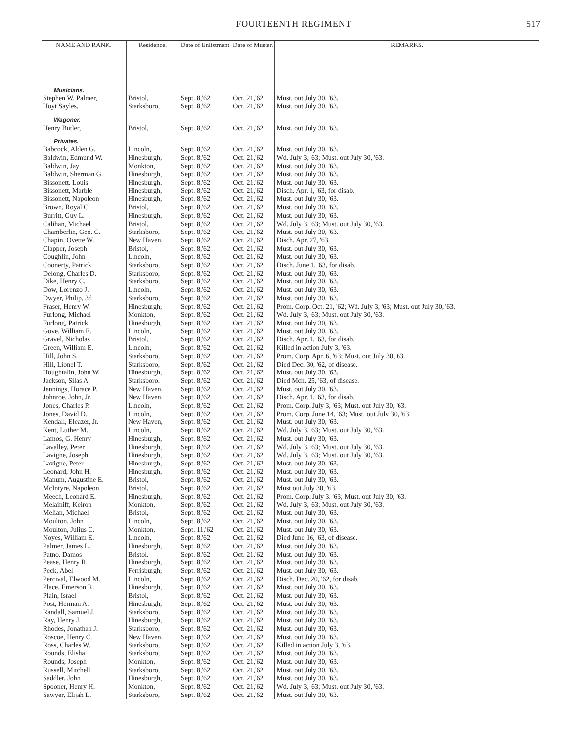FOURTEENTH REGIMENT 517
| NAME AND RANK. | Residence. | Date of Enlistment | Date of Muster. | REMARKS. |
| --- | --- | --- | --- | --- |
| Musicians. | | | | |
| Stephen W. Palmer, | Bristol, | Sept. 8,'62 | Oct. 21,'62 | Must. out July 30, '63. |
| Hoyt Sayles, | Starksboro, | Sept. 8,'62 | Oct. 21,'62 | Must. out July 30, '63. |
| Wagoner. | | | | |
| Henry Butler, | Bristol, | Sept. 8,'62 | Oct. 21,'62 | Must. out July 30, '63. |
| Privates. | | | | |
| Babcock, Alden G. | Lincoln, | Sept. 8,'62 | Oct. 21,'62 | Must. out July 30, '63. |
| Baldwin, Edmund W. | Hinesburgh, | Sept. 8,'62 | Oct. 21,'62 | Wd. July 3, '63; Must. out July 30, '63. |
| Baldwin, Jay | Monkton, | Sept. 8,'62 | Oct. 21,'62 | Must. out July 30, '63. |
| Baldwin, Sherman G. | Hinesburgh, | Sept. 8,'62 | Oct. 21,'62 | Must. out July 30. '63. |
| Bissonett, Louis | Hinesburgh, | Sept. 8,'62 | Oct. 21,'62 | Must. out July 30, '63. |
| Bissonett, Marble | Hinesburgh, | Sept. 8,'62 | Oct. 21,'62 | Disch. Apr. 1, '63, for disab. |
| Bissonett, Napoleon | Hinesburgh, | Sept. 8,'62 | Oct. 21,'62 | Must. out July 30, '63. |
| Brown, Royal C. | Bristol, | Sept. 8,'62 | Oct. 21,'62 | Must. out July 30, '63. |
| Burritt, Guy L. | Hinesburgh, | Sept. 8,'62 | Oct. 21,'62 | Must. out July 30, '63. |
| Calihan, Michael | Bristol, | Sept. 8,'62 | Oct. 21,'62 | Wd. July 3, '63; Must. out July 30, '63. |
| Chamberlin, Geo. C. | Starksboro, | Sept. 8,'62 | Oct. 21,'62 | Must. out July 30, '63. |
| Chapin, Ovette W. | New Haven, | Sept. 8,'62 | Oct. 21,'62 | Disch. Apr. 27, '63. |
| Clapper, Joseph | Bristol, | Sept. 8,'62 | Oct. 21,'62 | Must. out July 30, '63. |
| Coughlin, John | Lincoln, | Sept. 8,'62 | Oct. 21,'62 | Must. out July 30, '63. |
| Coonerty, Patrick | Starksboro, | Sept. 8,'62 | Oct. 21,'62 | Disch. June 1, '63, for disab. |
| Delong, Charles D. | Starksboro, | Sept. 8,'62 | Oct. 21,'62 | Must. out July 30, '63. |
| Dike, Henry C. | Starksboro, | Sept. 8,'62 | Oct. 21,'62 | Must. out July 30, '63. |
| Dow, Lorenzo J. | Lincoln, | Sept. 8,'62 | Oct. 21,'62 | Must. out July 30, '63. |
| Dwyer, Philip, 3d | Starksboro, | Sept. 8,'62 | Oct. 21,'62 | Must. out July 30, '63. |
| Fraser, Henry W. | Hinesburgh, | Sept. 8,'62 | Oct. 21,'62 | Prom. Corp. Oct. 21, '62; Wd. July 3, '63; Must. out July 30, '63. |
| Furlong, Michael | Monkton, | Sept. 8,'62 | Oct. 21,'62 | Wd. July 3, '63; Must. out July 30, '63. |
| Furlong, Patrick | Hinesburgh, | Sept. 8,'62 | Oct. 21,'62 | Must. out July 30, '63. |
| Gove, William E. | Lincoln, | Sept. 8,'62 | Oct. 21,'62 | Must. out July 30, '63. |
| Gravel, Nicholas | Bristol, | Sept. 8,'62 | Oct. 21,'62 | Disch. Apr. 1, '63, for disab. |
| Green, William E. | Lincoln, | Sept. 8,'62 | Oct. 21,'62 | Killed in action July 3, '63. |
| Hill, John S. | Starksboro, | Sept. 8,'62 | Oct. 21,'62 | Prom. Corp. Apr. 6, '63; Must. out July 30, 63. |
| Hill, Lionel T. | Starksboro, | Sept. 8,'62 | Oct. 21,'62 | Died Dec. 30, '62, of disease. |
| Houghtalin, John W. | Hinesburgh, | Sept. 8,'62 | Oct. 21,'62 | Must. out July 30, '63. |
| Jackson, Silas A. | Starksboro. | Sept. 8,'62 | Oct. 21,'62 | Died Mch. 25, '63, of disease. |
| Jennings, Horace P. | New Haven, | Sept. 8,'62 | Oct. 21,'62 | Must. out July 30, '63. |
| Johnroe, John, Jr. | New Haven, | Sept. 8,'62 | Oct. 21,'62 | Disch. Apr. 1, '63, for disab. |
| Jones, Charles P. | Lincoln, | Sept. 8,'62 | Oct. 21,'62 | Prom. Corp. July 3, '63; Must. out July 30, '63. |
| Jones, David D. | Lincoln, | Sept. 8,'62 | Oct. 21,'62 | Prom. Corp. June 14, '63; Must. out July 30, '63. |
| Kendall, Eleazer, Jr. | New Haven, | Sept. 8,'62 | Oct. 21,'62 | Must. out July 30, '63. |
| Kent, Luther M. | Lincoln, | Sept. 8,'62 | Oct. 21,'62 | Wd. July 3, '63; Must. out July 30, '63. |
| Lamos, G. Henry | Hinesburgh, | Sept. 8,'62 | Oct. 21,'62 | Must. out July 30, '63. |
| Lavalley, Peter | Hinesburgh, | Sept. 8,'62 | Oct. 21,'62 | Wd. July 3, '63; Must. out July 30, '63. |
| Lavigne, Joseph | Hinesburgh, | Sept. 8,'62 | Oct. 21,'62 | Wd. July 3, '63; Must. out July 30, '63. |
| Lavigne, Peter | Hinesburgh, | Sept. 8,'62 | Oct. 21,'62 | Must. out July 30, '63. |
| Leonard, John H. | Hinesburgh, | Sept. 8,'62 | Oct. 21,'62 | Must. out July 30, '63. |
| Manum, Augustine E. | Bristol, | Sept. 8,'62 | Oct. 21,'62 | Must. out July 30, '63. |
| McIntyre, Napoleon | Bristol, | Sept. 8,'62 | Oct. 21,'62 | Must out July 30, '63. |
| Meech, Leonard E. | Hinesburgh, | Sept. 8,'62 | Oct. 21,'62 | Prom. Corp. July 3. '63; Must. out July 30, '63. |
| Melainiff, Keiron | Monkton, | Sept. 8,'62 | Oct. 21,'62 | Wd. July 3, '63; Must. out July 30, '63. |
| Melian, Michael | Bristol, | Sept. 8,'62 | Oct. 21,'62 | Must. out July 30, '63. |
| Moulton, John | Lincoln, | Sept. 8,'62 | Oct. 21,'62 | Must. out July 30, '63. |
| Moulton, Julius C. | Monkton, | Sept. 11,'62 | Oct. 21,'62 | Must. out July 30, '63. |
| Noyes, William E. | Lincoln, | Sept. 8,'62 | Oct. 21,'62 | Died June 16, '63, of disease. |
| Palmer, James L. | Hinesburgh, | Sept. 8,'62 | Oct. 21,'62 | Must. out July 30, '63. |
| Patno, Damos | Bristol, | Sept. 8,'62 | Oct. 21,'62 | Must. out July 30, '63. |
| Pease, Henry R. | Hinesburgh, | Sept. 8,'62 | Oct. 21,'62 | Must. out July 30, '63. |
| Peck, Abel | Ferrisburgh, | Sept. 8,'62 | Oct. 21,'62 | Must. out July 30, '63. |
| Percival, Elwood M. | Lincoln, | Sept. 8,'62 | Oct. 21,'62 | Disch. Dec. 20, '62, for disab. |
| Place, Emerson R. | Hinesburgh, | Sept. 8,'62 | Oct. 21,'62 | Must. out July 30, '63. |
| Plain, Israel | Bristol, | Sept. 8,'62 | Oct. 21,'62 | Must. out July 30, '63. |
| Post, Herman A. | Hinesburgh, | Sept. 8,'62 | Oct. 21,'62 | Must. out July 30, '63. |
| Randall, Samuel J. | Starksboro, | Sept. 8,'62 | Oct. 21,'62 | Must. out July 30, '63. |
| Ray, Henry J. | Hinesburgh, | Sept. 8,'62 | Oct. 21,'62 | Must. out July 30, '63. |
| Rhodes, Jonathan J. | Starksboro, | Sept. 8,'62 | Oct. 21,'62 | Must. out July 30, '63. |
| Roscoe, Henry C. | New Haven, | Sept. 8,'62 | Oct. 21,'62 | Must. out July 30, '63. |
| Ross, Charles W. | Starksboro, | Sept. 8,'62 | Oct. 21,'62 | Killed in action July 3, '63. |
| Rounds, Elisha | Starksboro, | Sept. 8,'62 | Oct. 21,'62 | Must. out July 30, '63. |
| Rounds, Joseph | Monkton, | Sept. 8,'62 | Oct. 21,'62 | Must. out July 30, '63. |
| Russell, Mitchell | Starksboro, | Sept. 8,'62 | Oct. 21,'62 | Must. out July 30, '63. |
| Saddler, John | Hinesburgh, | Sept. 8,'62 | Oct. 21,'62 | Must. out July 30, '63. |
| Spooner, Henry H. | Monkton, | Sept. 8,'62 | Oct. 21,'62 | Wd. July 3, '63; Must. out July 30, '63. |
| Sawyer, Elijah L. | Starksboro, | Sept. 8,'62 | Oct. 21,'62 | Must. out July 30, '63. |